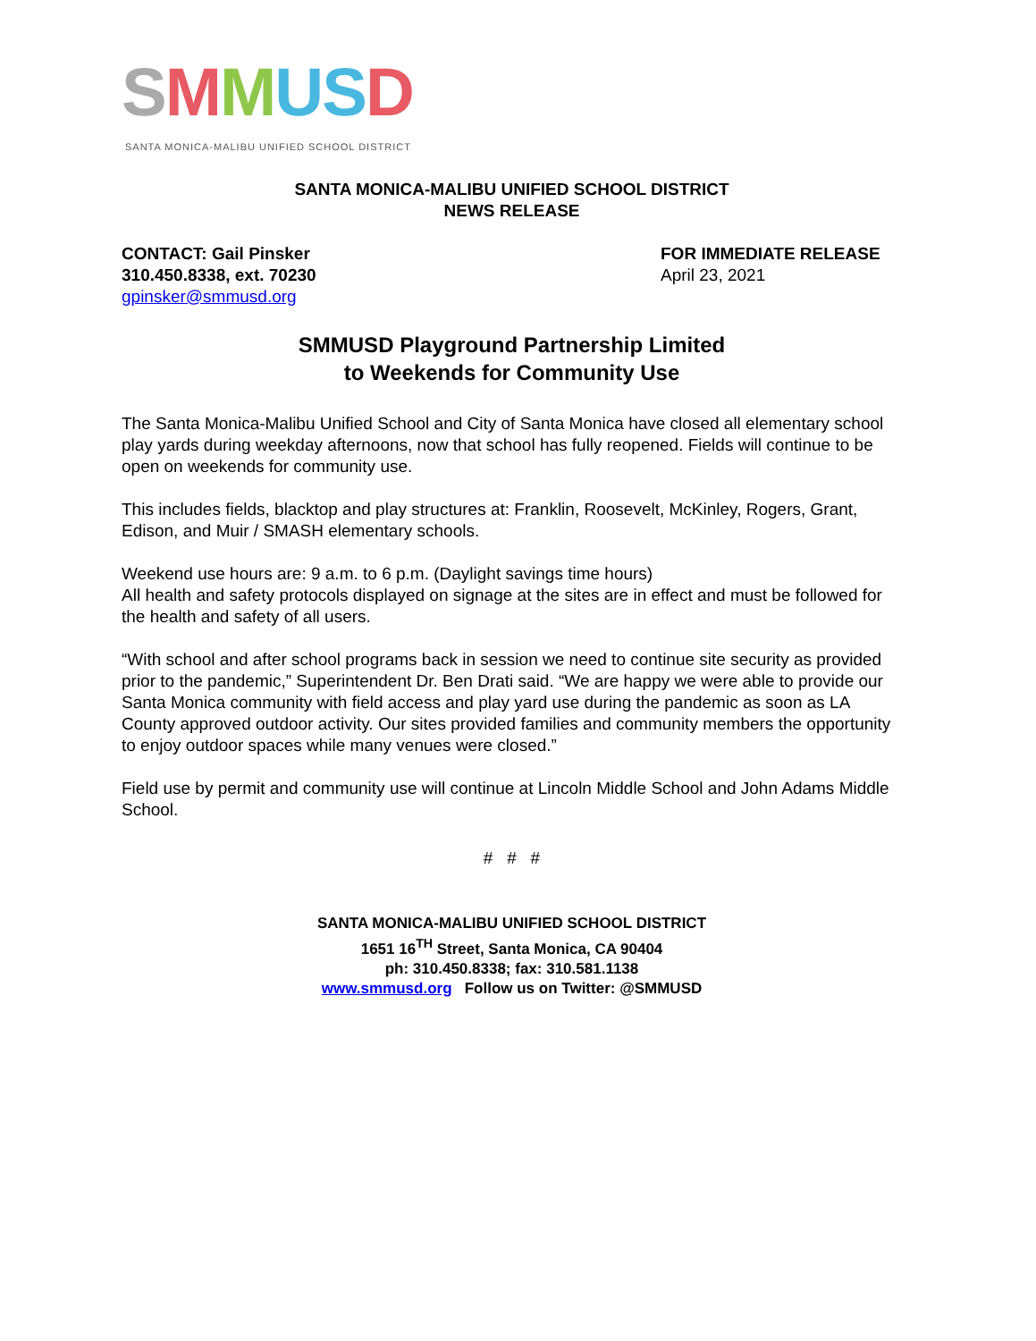SMMUSD
SANTA MONICA-MALIBU UNIFIED SCHOOL DISTRICT
SANTA MONICA-MALIBU UNIFIED SCHOOL DISTRICT
NEWS RELEASE
CONTACT: Gail Pinsker
310.450.8338, ext. 70230
gpinsker@smmusd.org
FOR IMMEDIATE RELEASE
April 23, 2021
SMMUSD Playground Partnership Limited
to Weekends for Community Use
The Santa Monica-Malibu Unified School and City of Santa Monica have closed all elementary school play yards during weekday afternoons, now that school has fully reopened. Fields will continue to be open on weekends for community use.
This includes fields, blacktop and play structures at: Franklin, Roosevelt, McKinley, Rogers, Grant, Edison, and Muir / SMASH elementary schools.
Weekend use hours are: 9 a.m. to 6 p.m. (Daylight savings time hours)
All health and safety protocols displayed on signage at the sites are in effect and must be followed for the health and safety of all users.
“With school and after school programs back in session we need to continue site security as provided prior to the pandemic,” Superintendent Dr. Ben Drati said. “We are happy we were able to provide our Santa Monica community with field access and play yard use during the pandemic as soon as LA County approved outdoor activity. Our sites provided families and community members the opportunity to enjoy outdoor spaces while many venues were closed.”
Field use by permit and community use will continue at Lincoln Middle School and John Adams Middle School.
# # #
SANTA MONICA-MALIBU UNIFIED SCHOOL DISTRICT
1651 16<sup>TH</sup> Street, Santa Monica, CA 90404
ph: 310.450.8338; fax: 310.581.1138
www.smmusd.org Follow us on Twitter: @SMMUSD